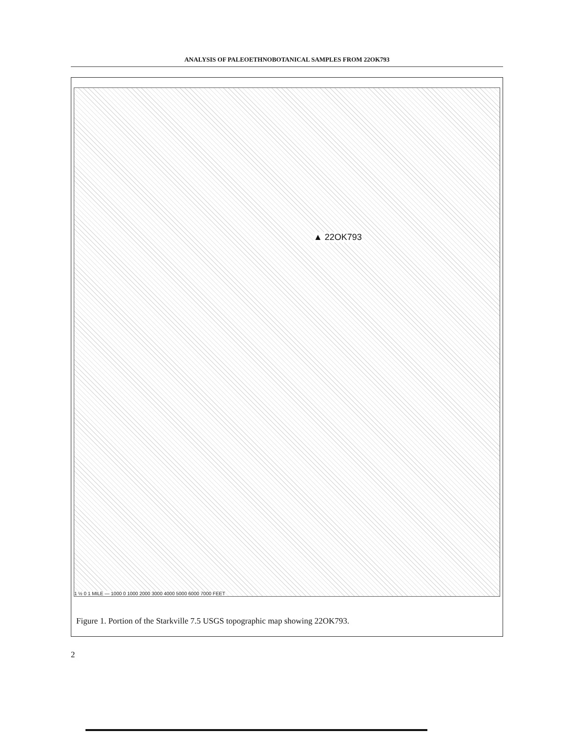ANALYSIS OF PALEOETHNOBOTANICAL SAMPLES FROM 22OK793
▲ 22OK793
1 ½ 0 1 MILE — 1000 0 1000 2000 3000 4000 5000 6000 7000 FEET
Figure 1. Portion of the Starkville 7.5 USGS topographic map showing 22OK793.
2